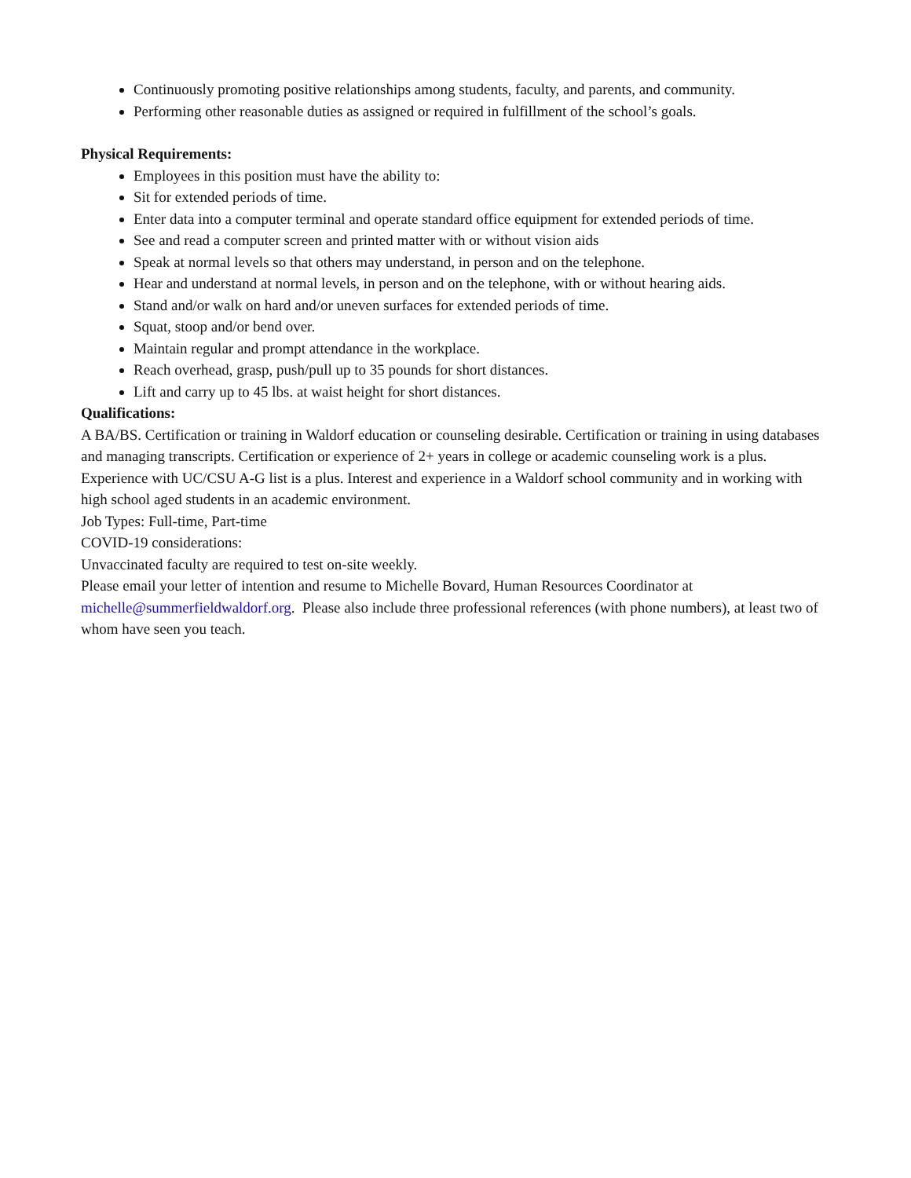Continuously promoting positive relationships among students, faculty, and parents, and community.
Performing other reasonable duties as assigned or required in fulfillment of the school’s goals.
Physical Requirements:
Employees in this position must have the ability to:
Sit for extended periods of time.
Enter data into a computer terminal and operate standard office equipment for extended periods of time.
See and read a computer screen and printed matter with or without vision aids
Speak at normal levels so that others may understand, in person and on the telephone.
Hear and understand at normal levels, in person and on the telephone, with or without hearing aids.
Stand and/or walk on hard and/or uneven surfaces for extended periods of time.
Squat, stoop and/or bend over.
Maintain regular and prompt attendance in the workplace.
Reach overhead, grasp, push/pull up to 35 pounds for short distances.
Lift and carry up to 45 lbs. at waist height for short distances.
Qualifications:
A BA/BS. Certification or training in Waldorf education or counseling desirable. Certification or training in using databases and managing transcripts. Certification or experience of 2+ years in college or academic counseling work is a plus. Experience with UC/CSU A-G list is a plus. Interest and experience in a Waldorf school community and in working with high school aged students in an academic environment.
Job Types: Full-time, Part-time
COVID-19 considerations:
Unvaccinated faculty are required to test on-site weekly.
Please email your letter of intention and resume to Michelle Bovard, Human Resources Coordinator at michelle@summerfieldwaldorf.org. Please also include three professional references (with phone numbers), at least two of whom have seen you teach.